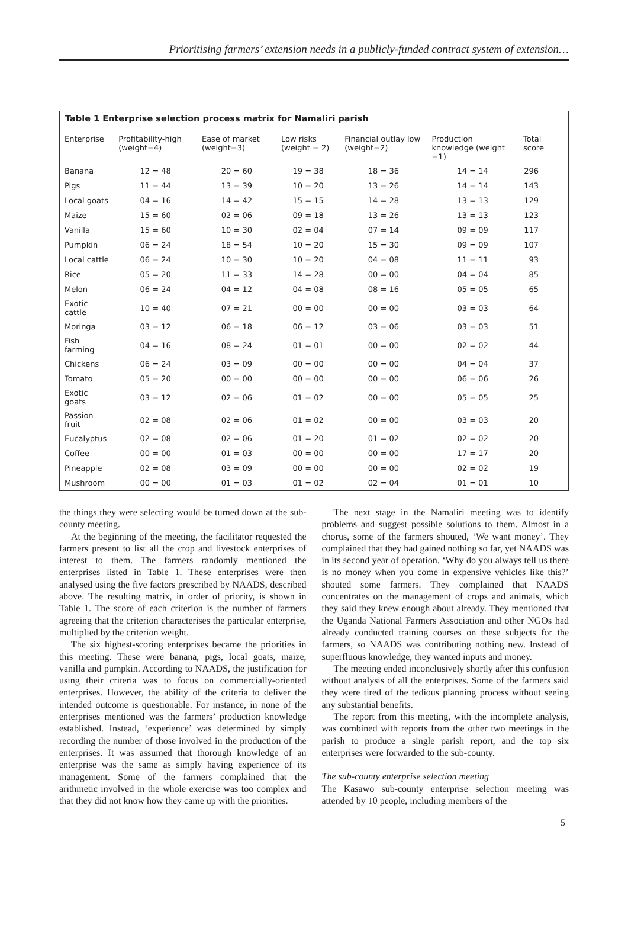Prioritising farmers’ extension needs in a publicly-funded contract system of extension…
Table 1 Enterprise selection process matrix for Namaliri parish
| Enterprise | Profitability-high (weight=4) | Ease of market (weight=3) | Low risks (weight = 2) | Financial outlay low (weight=2) | Production knowledge (weight =1) | Total score |
| --- | --- | --- | --- | --- | --- | --- |
| Banana | 12 = 48 | 20 = 60 | 19 = 38 | 18 = 36 | 14 = 14 | 296 |
| Pigs | 11 = 44 | 13 = 39 | 10 = 20 | 13 = 26 | 14 = 14 | 143 |
| Local goats | 04 = 16 | 14 = 42 | 15 = 15 | 14 = 28 | 13 = 13 | 129 |
| Maize | 15 = 60 | 02 = 06 | 09 = 18 | 13 = 26 | 13 = 13 | 123 |
| Vanilla | 15 = 60 | 10 = 30 | 02 = 04 | 07 = 14 | 09 = 09 | 117 |
| Pumpkin | 06 = 24 | 18 = 54 | 10 = 20 | 15 = 30 | 09 = 09 | 107 |
| Local cattle | 06 = 24 | 10 = 30 | 10 = 20 | 04 = 08 | 11 = 11 | 93 |
| Rice | 05 = 20 | 11 = 33 | 14 = 28 | 00 = 00 | 04 = 04 | 85 |
| Melon | 06 = 24 | 04 = 12 | 04 = 08 | 08 = 16 | 05 = 05 | 65 |
| Exotic cattle | 10 = 40 | 07 = 21 | 00 = 00 | 00 = 00 | 03 = 03 | 64 |
| Moringa | 03 = 12 | 06 = 18 | 06 = 12 | 03 = 06 | 03 = 03 | 51 |
| Fish farming | 04 = 16 | 08 = 24 | 01 = 01 | 00 = 00 | 02 = 02 | 44 |
| Chickens | 06 = 24 | 03 = 09 | 00 = 00 | 00 = 00 | 04 = 04 | 37 |
| Tomato | 05 = 20 | 00 = 00 | 00 = 00 | 00 = 00 | 06 = 06 | 26 |
| Exotic goats | 03 = 12 | 02 = 06 | 01 = 02 | 00 = 00 | 05 = 05 | 25 |
| Passion fruit | 02 = 08 | 02 = 06 | 01 = 02 | 00 = 00 | 03 = 03 | 20 |
| Eucalyptus | 02 = 08 | 02 = 06 | 01 = 20 | 01 = 02 | 02 = 02 | 20 |
| Coffee | 00 = 00 | 01 = 03 | 00 = 00 | 00 = 00 | 17 = 17 | 20 |
| Pineapple | 02 = 08 | 03 = 09 | 00 = 00 | 00 = 00 | 02 = 02 | 19 |
| Mushroom | 00 = 00 | 01 = 03 | 01 = 02 | 02 = 04 | 01 = 01 | 10 |
the things they were selecting would be turned down at the sub-county meeting.
At the beginning of the meeting, the facilitator requested the farmers present to list all the crop and livestock enterprises of interest to them. The farmers randomly mentioned the enterprises listed in Table 1. These enterprises were then analysed using the five factors prescribed by NAADS, described above. The resulting matrix, in order of priority, is shown in Table 1. The score of each criterion is the number of farmers agreeing that the criterion characterises the particular enterprise, multiplied by the criterion weight.
The six highest-scoring enterprises became the priorities in this meeting. These were banana, pigs, local goats, maize, vanilla and pumpkin. According to NAADS, the justification for using their criteria was to focus on commercially-oriented enterprises. However, the ability of the criteria to deliver the intended outcome is questionable. For instance, in none of the enterprises mentioned was the farmers’ production knowledge established. Instead, ‘experience’ was determined by simply recording the number of those involved in the production of the enterprises. It was assumed that thorough knowledge of an enterprise was the same as simply having experience of its management. Some of the farmers complained that the arithmetic involved in the whole exercise was too complex and that they did not know how they came up with the priorities.
The next stage in the Namaliri meeting was to identify problems and suggest possible solutions to them. Almost in a chorus, some of the farmers shouted, ‘We want money’. They complained that they had gained nothing so far, yet NAADS was in its second year of operation. ‘Why do you always tell us there is no money when you come in expensive vehicles like this?’ shouted some farmers. They complained that NAADS concentrates on the management of crops and animals, which they said they knew enough about already. They mentioned that the Uganda National Farmers Association and other NGOs had already conducted training courses on these subjects for the farmers, so NAADS was contributing nothing new. Instead of superfluous knowledge, they wanted inputs and money.
The meeting ended inconclusively shortly after this confusion without analysis of all the enterprises. Some of the farmers said they were tired of the tedious planning process without seeing any substantial benefits.
The report from this meeting, with the incomplete analysis, was combined with reports from the other two meetings in the parish to produce a single parish report, and the top six enterprises were forwarded to the sub-county.
The sub-county enterprise selection meeting
The Kasawo sub-county enterprise selection meeting was attended by 10 people, including members of the
5